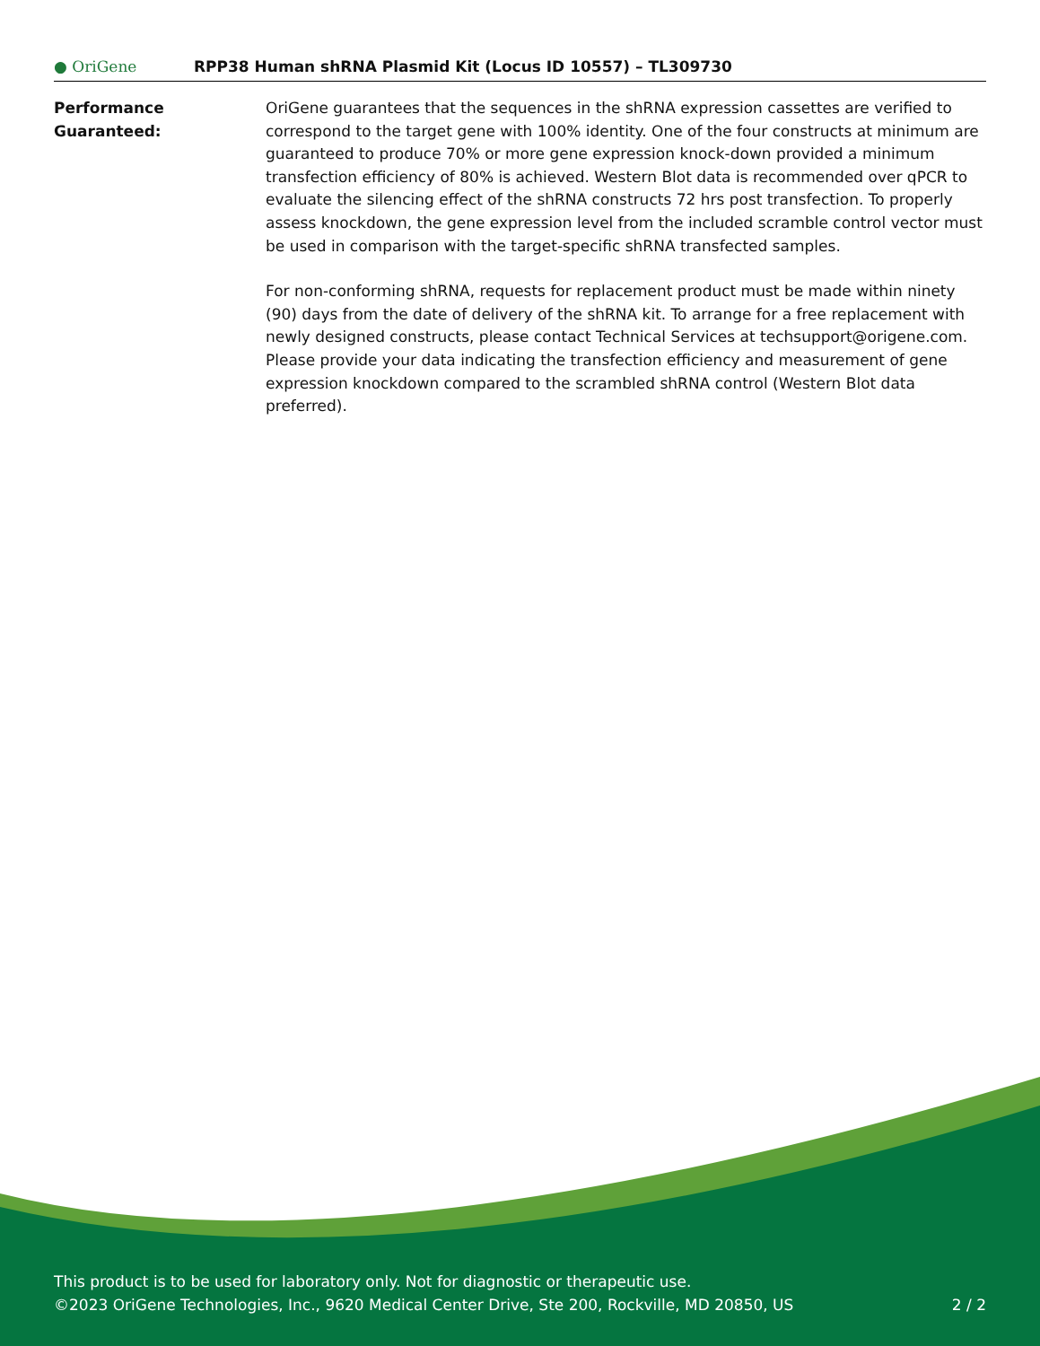● OriGene
RPP38 Human shRNA Plasmid Kit (Locus ID 10557) – TL309730
Performance
Guaranteed:
OriGene guarantees that the sequences in the shRNA expression cassettes are verified to correspond to the target gene with 100% identity. One of the four constructs at minimum are guaranteed to produce 70% or more gene expression knock-down provided a minimum transfection efficiency of 80% is achieved. Western Blot data is recommended over qPCR to evaluate the silencing effect of the shRNA constructs 72 hrs post transfection. To properly assess knockdown, the gene expression level from the included scramble control vector must be used in comparison with the target-specific shRNA transfected samples.
For non-conforming shRNA, requests for replacement product must be made within ninety (90) days from the date of delivery of the shRNA kit. To arrange for a free replacement with newly designed constructs, please contact Technical Services at techsupport@origene.com. Please provide your data indicating the transfection efficiency and measurement of gene expression knockdown compared to the scrambled shRNA control (Western Blot data preferred).
This product is to be used for laboratory only. Not for diagnostic or therapeutic use.
©2023 OriGene Technologies, Inc., 9620 Medical Center Drive, Ste 200, Rockville, MD 20850, US
2 / 2